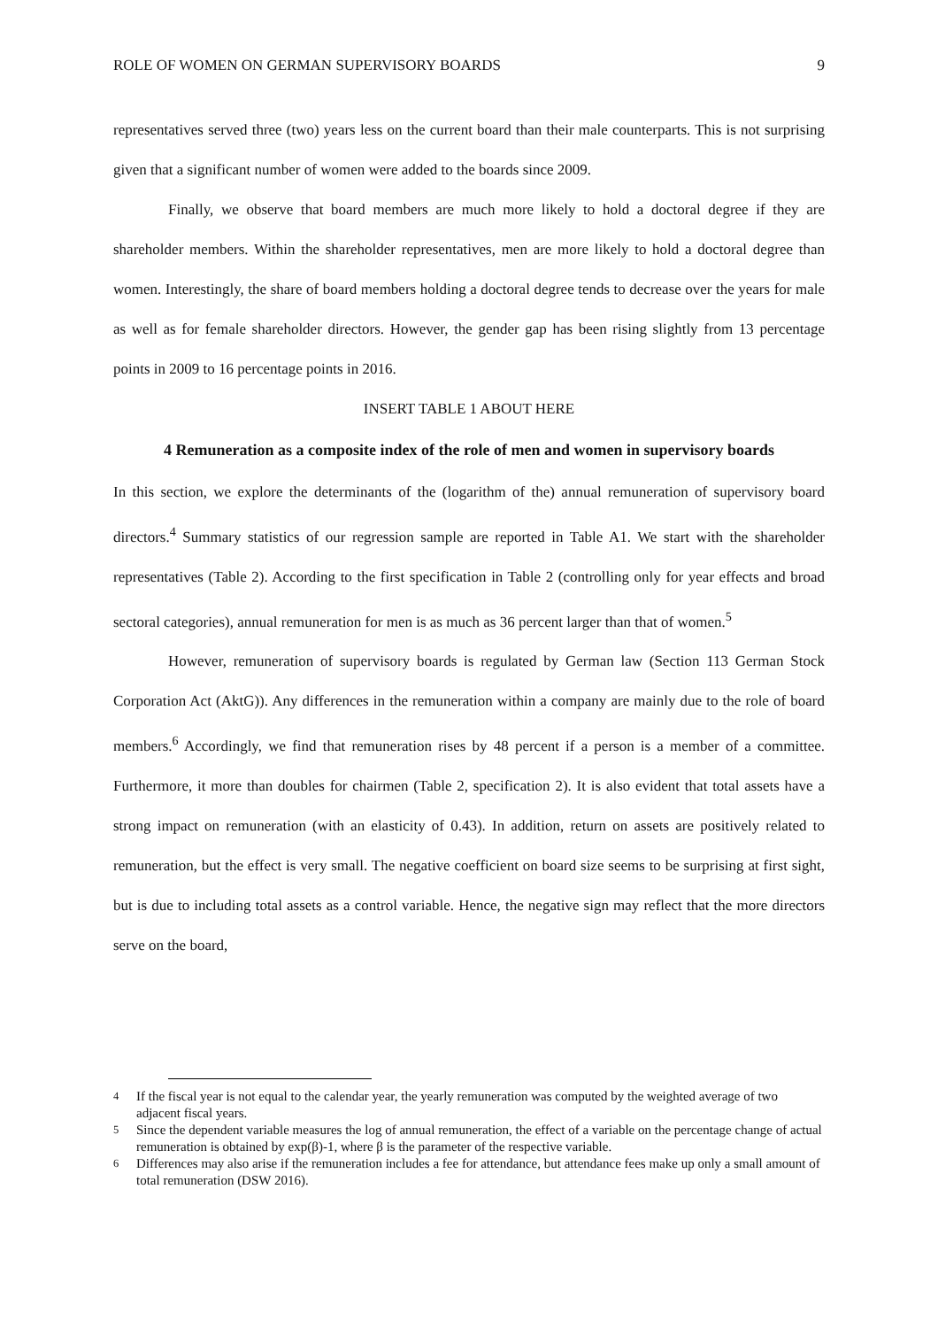ROLE OF WOMEN ON GERMAN SUPERVISORY BOARDS 9
representatives served three (two) years less on the current board than their male counterparts. This is not surprising given that a significant number of women were added to the boards since 2009.
Finally, we observe that board members are much more likely to hold a doctoral degree if they are shareholder members. Within the shareholder representatives, men are more likely to hold a doctoral degree than women. Interestingly, the share of board members holding a doctoral degree tends to decrease over the years for male as well as for female shareholder directors. However, the gender gap has been rising slightly from 13 percentage points in 2009 to 16 percentage points in 2016.
INSERT TABLE 1 ABOUT HERE
4 Remuneration as a composite index of the role of men and women in supervisory boards
In this section, we explore the determinants of the (logarithm of the) annual remuneration of supervisory board directors.<sup>4</sup> Summary statistics of our regression sample are reported in Table A1. We start with the shareholder representatives (Table 2). According to the first specification in Table 2 (controlling only for year effects and broad sectoral categories), annual remuneration for men is as much as 36 percent larger than that of women.<sup>5</sup>
However, remuneration of supervisory boards is regulated by German law (Section 113 German Stock Corporation Act (AktG)). Any differences in the remuneration within a company are mainly due to the role of board members.<sup>6</sup> Accordingly, we find that remuneration rises by 48 percent if a person is a member of a committee. Furthermore, it more than doubles for chairmen (Table 2, specification 2). It is also evident that total assets have a strong impact on remuneration (with an elasticity of 0.43). In addition, return on assets are positively related to remuneration, but the effect is very small. The negative coefficient on board size seems to be surprising at first sight, but is due to including total assets as a control variable. Hence, the negative sign may reflect that the more directors serve on the board,
<sup>4</sup> If the fiscal year is not equal to the calendar year, the yearly remuneration was computed by the weighted average of two adjacent fiscal years.
<sup>5</sup> Since the dependent variable measures the log of annual remuneration, the effect of a variable on the percentage change of actual remuneration is obtained by exp(β)-1, where β is the parameter of the respective variable.
<sup>6</sup> Differences may also arise if the remuneration includes a fee for attendance, but attendance fees make up only a small amount of total remuneration (DSW 2016).